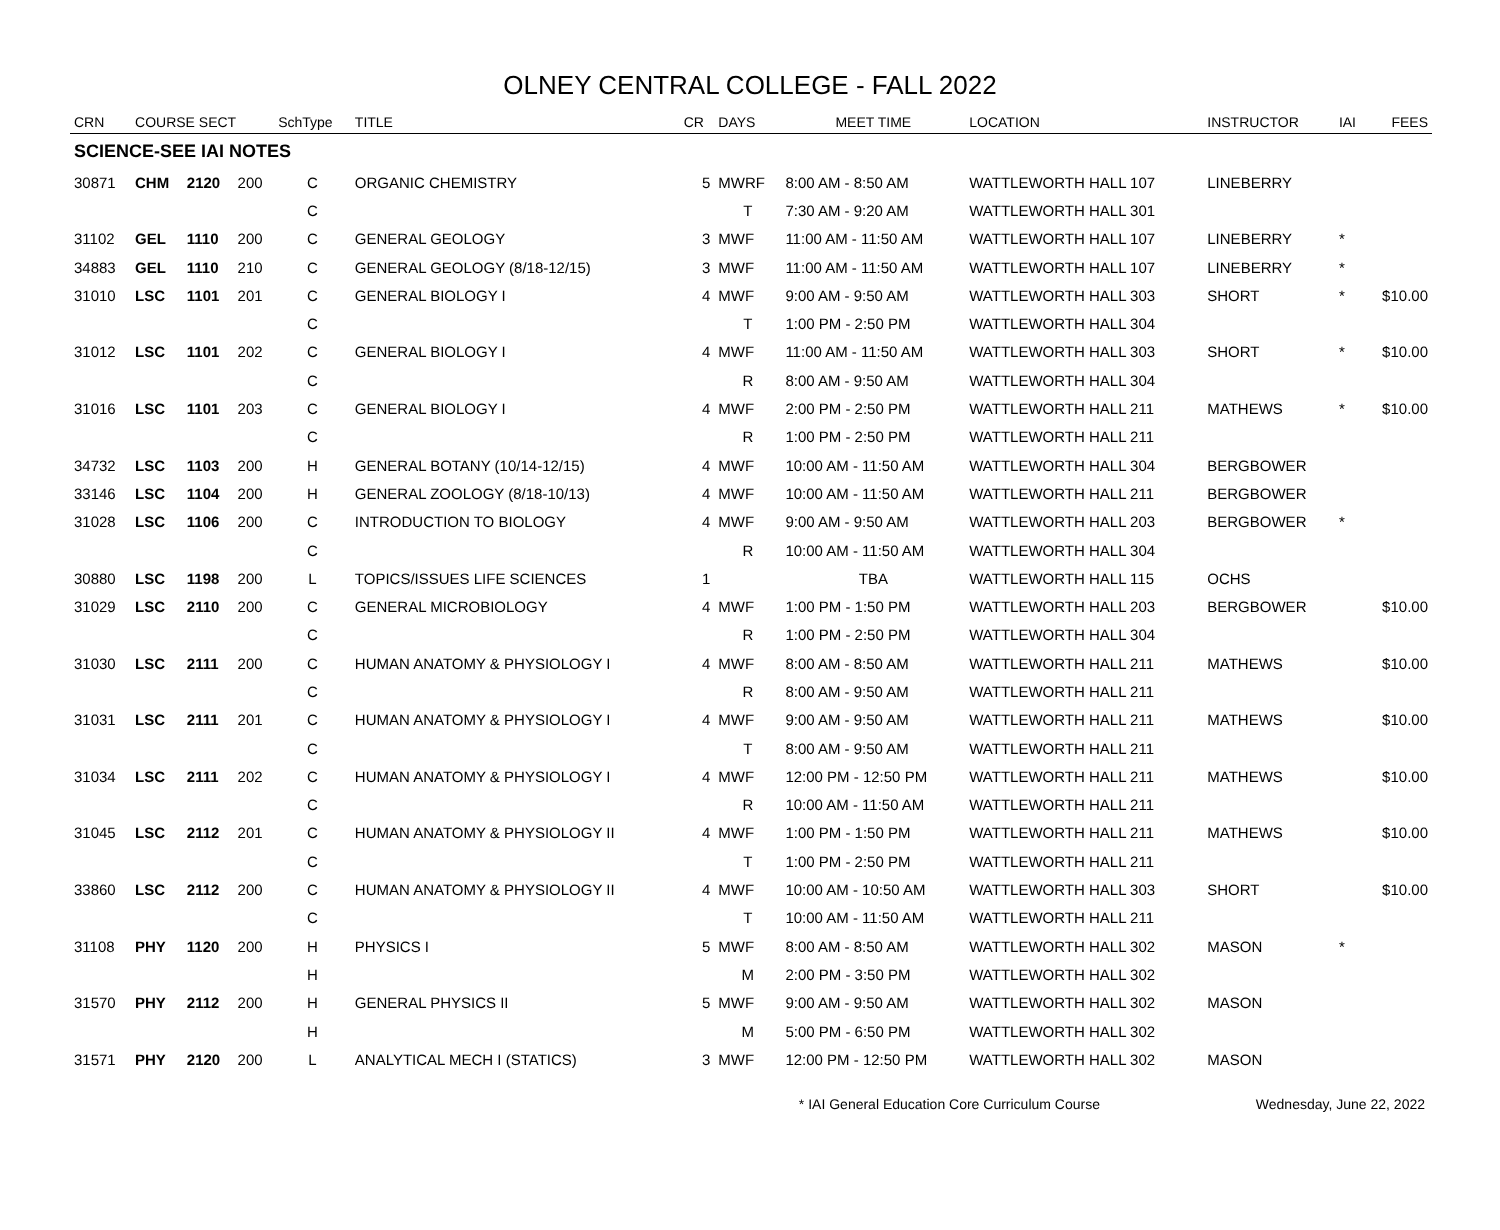OLNEY CENTRAL COLLEGE - FALL 2022
| CRN | COURSE SECT | | | SchType | TITLE | CR | DAYS | MEET TIME | LOCATION | INSTRUCTOR | IAI | FEES |
| --- | --- | --- | --- | --- | --- | --- | --- | --- | --- | --- | --- | --- |
| SCIENCE-SEE IAI NOTES | | | | | | | | | | | | |
| 30871 | CHM | 2120 | 200 | C | ORGANIC CHEMISTRY | 5 | MWRF | 8:00 AM - 8:50 AM | WATTLEWORTH HALL 107 | LINEBERRY | | |
| | | | | C | | | T | 7:30 AM - 9:20 AM | WATTLEWORTH HALL 301 | | | |
| 31102 | GEL | 1110 | 200 | C | GENERAL GEOLOGY | 3 | MWF | 11:00 AM - 11:50 AM | WATTLEWORTH HALL 107 | LINEBERRY | * | |
| 34883 | GEL | 1110 | 210 | C | GENERAL GEOLOGY (8/18-12/15) | 3 | MWF | 11:00 AM - 11:50 AM | WATTLEWORTH HALL 107 | LINEBERRY | * | |
| 31010 | LSC | 1101 | 201 | C | GENERAL BIOLOGY I | 4 | MWF | 9:00 AM - 9:50 AM | WATTLEWORTH HALL 303 | SHORT | * | $10.00 |
| | | | | C | | | T | 1:00 PM - 2:50 PM | WATTLEWORTH HALL 304 | | | |
| 31012 | LSC | 1101 | 202 | C | GENERAL BIOLOGY I | 4 | MWF | 11:00 AM - 11:50 AM | WATTLEWORTH HALL 303 | SHORT | * | $10.00 |
| | | | | C | | | R | 8:00 AM - 9:50 AM | WATTLEWORTH HALL 304 | | | |
| 31016 | LSC | 1101 | 203 | C | GENERAL BIOLOGY I | 4 | MWF | 2:00 PM - 2:50 PM | WATTLEWORTH HALL 211 | MATHEWS | * | $10.00 |
| | | | | C | | | R | 1:00 PM - 2:50 PM | WATTLEWORTH HALL 211 | | | |
| 34732 | LSC | 1103 | 200 | H | GENERAL BOTANY (10/14-12/15) | 4 | MWF | 10:00 AM - 11:50 AM | WATTLEWORTH HALL 304 | BERGBOWER | | |
| 33146 | LSC | 1104 | 200 | H | GENERAL ZOOLOGY (8/18-10/13) | 4 | MWF | 10:00 AM - 11:50 AM | WATTLEWORTH HALL 211 | BERGBOWER | | |
| 31028 | LSC | 1106 | 200 | C | INTRODUCTION TO BIOLOGY | 4 | MWF | 9:00 AM - 9:50 AM | WATTLEWORTH HALL 203 | BERGBOWER | * | |
| | | | | C | | | R | 10:00 AM - 11:50 AM | WATTLEWORTH HALL 304 | | | |
| 30880 | LSC | 1198 | 200 | L | TOPICS/ISSUES LIFE SCIENCES | 1 | | TBA | WATTLEWORTH HALL 115 | OCHS | | |
| 31029 | LSC | 2110 | 200 | C | GENERAL MICROBIOLOGY | 4 | MWF | 1:00 PM - 1:50 PM | WATTLEWORTH HALL 203 | BERGBOWER | | $10.00 |
| | | | | C | | | R | 1:00 PM - 2:50 PM | WATTLEWORTH HALL 304 | | | |
| 31030 | LSC | 2111 | 200 | C | HUMAN ANATOMY & PHYSIOLOGY I | 4 | MWF | 8:00 AM - 8:50 AM | WATTLEWORTH HALL 211 | MATHEWS | | $10.00 |
| | | | | C | | | R | 8:00 AM - 9:50 AM | WATTLEWORTH HALL 211 | | | |
| 31031 | LSC | 2111 | 201 | C | HUMAN ANATOMY & PHYSIOLOGY I | 4 | MWF | 9:00 AM - 9:50 AM | WATTLEWORTH HALL 211 | MATHEWS | | $10.00 |
| | | | | C | | | T | 8:00 AM - 9:50 AM | WATTLEWORTH HALL 211 | | | |
| 31034 | LSC | 2111 | 202 | C | HUMAN ANATOMY & PHYSIOLOGY I | 4 | MWF | 12:00 PM - 12:50 PM | WATTLEWORTH HALL 211 | MATHEWS | | $10.00 |
| | | | | C | | | R | 10:00 AM - 11:50 AM | WATTLEWORTH HALL 211 | | | |
| 31045 | LSC | 2112 | 201 | C | HUMAN ANATOMY & PHYSIOLOGY II | 4 | MWF | 1:00 PM - 1:50 PM | WATTLEWORTH HALL 211 | MATHEWS | | $10.00 |
| | | | | C | | | T | 1:00 PM - 2:50 PM | WATTLEWORTH HALL 211 | | | |
| 33860 | LSC | 2112 | 200 | C | HUMAN ANATOMY & PHYSIOLOGY II | 4 | MWF | 10:00 AM - 10:50 AM | WATTLEWORTH HALL 303 | SHORT | | $10.00 |
| | | | | C | | | T | 10:00 AM - 11:50 AM | WATTLEWORTH HALL 211 | | | |
| 31108 | PHY | 1120 | 200 | H | PHYSICS I | 5 | MWF | 8:00 AM - 8:50 AM | WATTLEWORTH HALL 302 | MASON | * | |
| | | | | H | | | M | 2:00 PM - 3:50 PM | WATTLEWORTH HALL 302 | | | |
| 31570 | PHY | 2112 | 200 | H | GENERAL PHYSICS II | 5 | MWF | 9:00 AM - 9:50 AM | WATTLEWORTH HALL 302 | MASON | | |
| | | | | H | | | M | 5:00 PM - 6:50 PM | WATTLEWORTH HALL 302 | | | |
| 31571 | PHY | 2120 | 200 | L | ANALYTICAL MECH I (STATICS) | 3 | MWF | 12:00 PM - 12:50 PM | WATTLEWORTH HALL 302 | MASON | | |
* IAI General Education Core Curriculum Course Wednesday, June 22, 2022